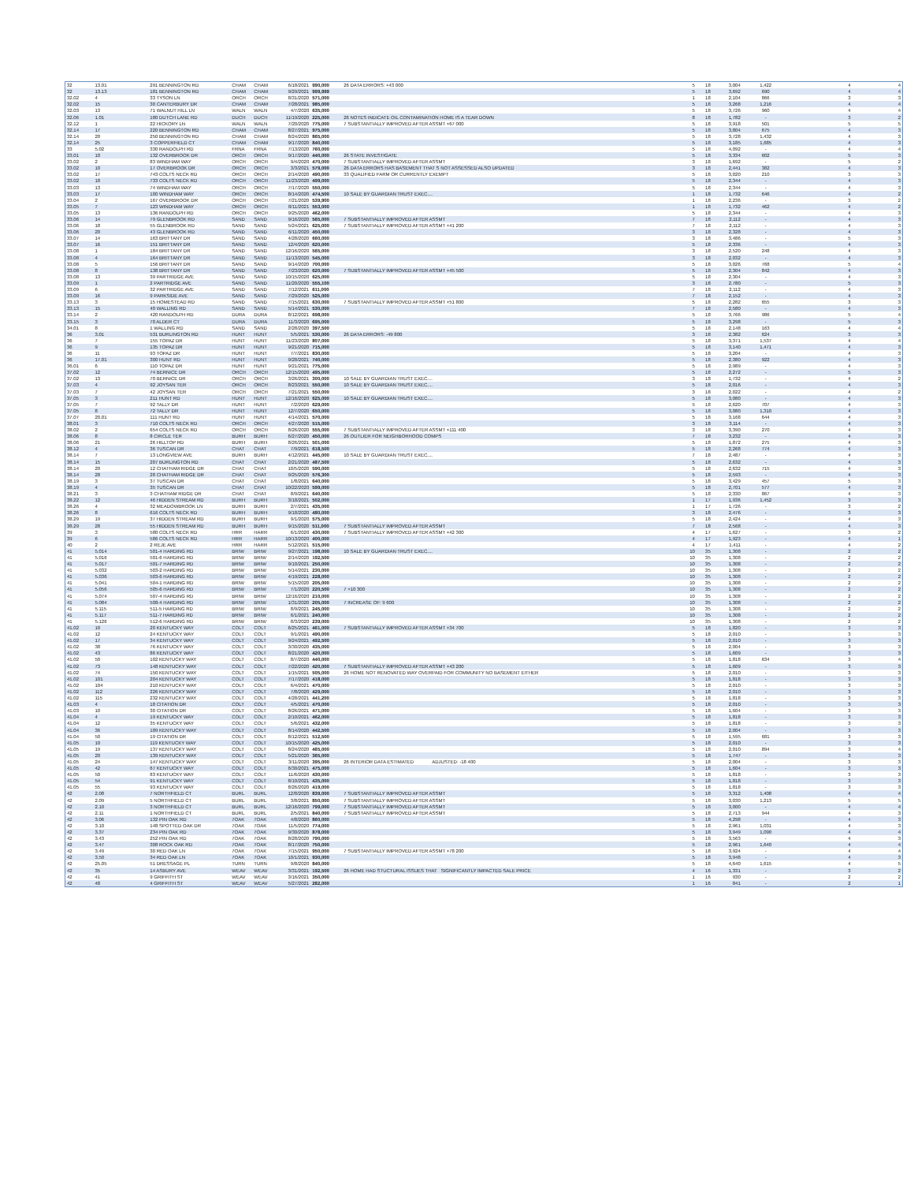| 32 | 13.01 | 291 BENNINGTON RD | CHAM | CHAM | 6/18/2021 | 990,000 | 26 DATA ERRORS: +43 000 | 5 | 18 | 3,004 | 1,422 | 4 | 4 |
| 32 | 13.13 | 181 BENNINGTON RD | CHAM | CHAM | 9/29/2021 | 999,999 | | 5 | 18 | 3,692 | 690 | 4 | 4 |
| 32.02 | 4 | 33 TYSON LN | ORCH | ORCH | 8/31/2020 | 571,000 | | 1 | 18 | 2,104 | 866 | 3 | 3 |
| 32.02 | 15 | 30 CANTERBURY DR | CHAM | CHAM | 7/28/2021 | 985,000 | | 5 | 18 | 3,268 | 1,216 | 4 | 4 |
| 32.03 | 13 | 71 WALNUT HILL LN | WALN | WALN | 4/7/2020 | 635,000 | | 5 | 18 | 3,726 | 960 | 4 | 4 |
| 32.06 | 1.01 | 180 DUTCH LANE RD | DUCH | DUCH | 11/19/2020 | 225,000 | 26 NOTES INDICATE OIL CONTAMINATION HOME IS A TEAR DOWN | 8 | 18 | 1,782 | - | 3 | 2 |
| 32.12 | 1 | 22 HICKORY LN | WALN | WALN | 7/20/2020 | 775,000 | 7 SUBSTANTIALLY IMPROVED AFTER ASSMT +67 000 | 5 | 18 | 3,918 | 501 | 5 | 5 |
| 32.14 | 17 | 220 BENNINGTON RD | CHAM | CHAM | 8/27/2021 | 975,000 | | 5 | 18 | 3,804 | 675 | 4 | 3 |
| 32.14 | 20 | 250 BENNINGTON RD | CHAM | CHAM | 8/24/2020 | 865,000 | | 5 | 18 | 3,728 | 1,432 | 4 | 3 |
| 32.14 | 25 | 3 COPPERFIELD CT | CHAM | CHAM | 9/17/2020 | 840,000 | | 5 | 18 | 3,185 | 1,685 | 4 | 3 |
| 33 | 5.02 | 330 RANDOLPH RD | FRNA | FRNA | 7/13/2020 | 760,000 | | 5 | 18 | 4,092 | - | 4 | 4 |
| 33.01 | 10 | 132 OVERBROOK DR | ORCH | ORCH | 9/17/2020 | 440,000 | 26 STATE INVESTIGATE | 5 | 18 | 3,334 | 602 | 5 | 3 |
| 33.02 | 2 | 83 WINDHAM WAY | ORCH | ORCH | 9/4/2020 | 470,000 | 7 SUBSTANTIALLY IMPROVED AFTER ASSMT | 3 | 18 | 1,692 | - | 5 | 2 |
| 33.02 | 10 | 17 OVERBROOK DR | ORCH | ORCH | 3/3/2021 | 579,000 | 26 DATA ERRORS HAS BASEMENT THAT S NOT ASSESSED ALSO UPDATED | 3 | 18 | 2,441 | 382 | 4 | 3 |
| 33.02 | 17 | 743 COLTS NECK RD | ORCH | ORCH | 2/14/2020 | 490,000 | 33 QUALIFIED FARM OR CURRENTLY EXEMPT | 5 | 18 | 3,020 | 210 | 3 | 3 |
| 33.02 | 18 | 733 COLTS NECK RD | ORCH | ORCH | 11/23/2020 | 499,000 | | 5 | 18 | 2,344 | - | 4 | 3 |
| 33.03 | 13 | 74 WINDHAM WAY | ORCH | ORCH | 7/17/2020 | 550,000 | | 5 | 18 | 2,344 | - | 4 | 3 |
| 33.03 | 17 | 100 WINDHAM WAY | ORCH | ORCH | 8/14/2020 | 474,500 | 10 SALE BY GUARDIAN TRUST EXEC.... | 1 | 18 | 1,732 | 646 | 4 | 2 |
| 33.04 | 2 | 167 OVERBROOK DR | ORCH | ORCH | 7/21/2020 | 539,900 | | 1 | 18 | 2,236 | - | 3 | 2 |
| 33.05 | 7 | 123 WINDHAM WAY | ORCH | ORCH | 8/11/2021 | 553,000 | | 1 | 18 | 1,732 | 462 | 4 | 2 |
| 33.05 | 13 | 136 RANDOLPH RD | ORCH | ORCH | 9/25/2020 | 462,000 | | 5 | 18 | 2,344 | - | 4 | 3 |
| 33.06 | 14 | 79 GLENBROOK RD | SAND | SAND | 9/16/2020 | 565,000 | 7 SUBSTANTIALLY IMPROVED AFTER ASSMT | 7 | 18 | 2,112 | - | 4 | 3 |
| 33.06 | 18 | 55 GLENBROOK RD | SAND | SAND | 5/24/2021 | 625,000 | 7 SUBSTANTIALLY IMPROVED AFTER ASSMT +41 200 | 7 | 18 | 2,112 | - | 4 | 3 |
| 33.06 | 20 | 43 GLENBROOK RD | SAND | SAND | 6/11/2020 | 450,000 | | 3 | 18 | 2,328 | - | 4 | 3 |
| 33.07 | 14 | 163 BRITTANY DR | SAND | SAND | 4/28/2020 | 660,000 | | 3 | 18 | 3,486 | - | 5 | 3 |
| 33.07 | 16 | 151 BRITTANY DR | SAND | SAND | 12/4/2020 | 620,000 | | 5 | 18 | 2,336 | - | 4 | 3 |
| 33.08 | 1 | 184 BRITTANY DR | SAND | SAND | 12/16/2020 | 565,000 | | 3 | 18 | 2,520 | 248 | 4 | 3 |
| 33.08 | 4 | 164 BRITTANY DR | SAND | SAND | 11/13/2020 | 545,000 | | 3 | 18 | 2,032 | - | 4 | 3 |
| 33.08 | 5 | 156 BRITTANY DR | SAND | SAND | 9/14/2020 | 700,000 | | 5 | 18 | 3,026 | 768 | 5 | 4 |
| 33.08 | 8 | 138 BRITTANY DR | SAND | SAND | 7/23/2020 | 620,000 | 7 SUBSTANTIALLY IMPROVED AFTER ASSMT +45 500 | 5 | 18 | 2,304 | 842 | 4 | 3 |
| 33.08 | 13 | 39 PARTRIDGE AVE | SAND | SAND | 10/15/2020 | 625,000 | | 5 | 18 | 2,304 | - | 4 | 3 |
| 33.09 | 1 | 2 PARTRIDGE AVE | SAND | SAND | 11/20/2020 | 555,100 | | 3 | 18 | 2,780 | - | 5 | 3 |
| 33.09 | 6 | 32 PARTRIDGE AVE | SAND | SAND | 7/12/2021 | 611,000 | | 7 | 18 | 2,112 | - | 4 | 3 |
| 33.09 | 16 | 9 PARKSIDE AVE | SAND | SAND | 7/29/2020 | 525,000 | | 7 | 18 | 2,152 | - | 4 | 3 |
| 33.13 | 3 | 15 HOMESTEAD RD | SAND | SAND | 7/15/2021 | 630,000 | 7 SUBSTANTIALLY IMPROVED AFTER ASSMT +51 800 | 5 | 18 | 2,282 | 655 | 3 | 3 |
| 33.13 | 15 | 40 WALLING RD | SAND | SAND | 5/14/2021 | 530,000 | | 7 | 18 | 2,580 | - | 4 | 3 |
| 33.14 | 2 | 420 RANDOLPH RD | DURA | DURA | 8/12/2021 | 698,000 | | 5 | 18 | 3,766 | 986 | 5 | 4 |
| 33.15 | 3 | 70 ALDER CT | DURA | DURA | 11/3/2020 | 695,000 | | 5 | 18 | 3,298 | - | 5 | 3 |
| 34.01 | 8 | 1 WALLING RD | SAND | SAND | 2/28/2020 | 397,500 | | 5 | 18 | 2,148 | 163 | 4 | 4 |
| 36 | 3.01 | 531 BURLINGTON RD | HUNT | HUNT | 5/5/2021 | 530,000 | 26 DATA ERRORS: -49 800 | 3 | 18 | 2,382 | 624 | 3 | 3 |
| 36 | 7 | 155 TOPAZ DR | HUNT | HUNT | 11/23/2020 | 807,000 | | 5 | 18 | 3,371 | 1,537 | 4 | 4 |
| 36 | 9 | 135 TOPAZ DR | HUNT | HUNT | 9/21/2020 | 715,000 | | 5 | 18 | 3,140 | 1,471 | 4 | 3 |
| 36 | 11 | 93 TOPAZ DR | HUNT | HUNT | 7/7/2021 | 830,000 | | 5 | 18 | 3,204 | - | 4 | 3 |
| 36 | 17.01 | 300 HUNT RD | HUNT | HUNT | 9/28/2021 | 740,000 | | 5 | 18 | 2,380 | 922 | 4 | 3 |
| 36.01 | 6 | 110 TOPAZ DR | HUNT | HUNT | 9/21/2021 | 775,000 | | 5 | 18 | 2,989 | - | 4 | 3 |
| 37.02 | 12 | 74 BERNICE DR | ORCH | ORCH | 12/15/2020 | 495,000 | | 5 | 18 | 2,272 | - | 5 | 3 |
| 37.02 | 13 | 70 BERNICE DR | ORCH | ORCH | 3/26/2021 | 300,000 | 10 SALE BY GUARDIAN TRUST EXEC.... | 3 | 18 | 1,732 | - | 4 | 2 |
| 37.03 | 4 | 92 JOYSAN TER | ORCH | ORCH | 8/23/2021 | 550,000 | 10 SALE BY GUARDIAN TRUST EXEC.... | 5 | 18 | 2,016 | - | 4 | 3 |
| 37.03 | 7 | 42 JOYSAN TER | ORCH | ORCH | 7/21/2021 | 550,000 | | 3 | 18 | 2,022 | - | 4 | 2 |
| 37.05 | 3 | 211 HUNT RD | HUNT | HUNT | 12/16/2020 | 625,000 | 10 SALE BY GUARDIAN TRUST EXEC.... | 5 | 18 | 3,080 | - | 4 | 3 |
| 37.05 | 7 | 92 TALLY DR | HUNT | HUNT | 7/2/2020 | 629,000 | | 5 | 18 | 2,620 | 707 | 4 | 3 |
| 37.05 | 8 | 72 TALLY DR | HUNT | HUNT | 12/7/2020 | 650,000 | | 5 | 18 | 3,080 | 1,310 | 4 | 3 |
| 37.07 | 20.01 | 111 HUNT RD | HUNT | HUNT | 4/14/2021 | 570,000 | | 5 | 18 | 3,168 | 644 | 4 | 3 |
| 38.01 | 3 | 710 COLTS NECK RD | ORCH | ORCH | 4/27/2020 | 515,000 | | 3 | 18 | 3,114 | - | 4 | 3 |
| 38.02 | 2 | 654 COLTS NECK RD | ORCH | ORCH | 8/26/2020 | 555,000 | 7 SUBSTANTIALLY IMPROVED AFTER ASSMT +111 400 | 3 | 18 | 3,390 | 270 | 4 | 3 |
| 38.06 | 8 | 8 CIRCLE TER | BURH | BURH | 6/27/2020 | 450,000 | 26 OUTLIER FOR NEIGHBORHOOD COMPS | 7 | 18 | 3,232 | - | 4 | 3 |
| 38.06 | 21 | 26 HILLTOP RD | BURH | BURH | 8/26/2021 | 501,000 | | 5 | 18 | 1,872 | 275 | 4 | 3 |
| 38.12 | 4 | 36 TUSCAN DR | CHAT | CHAT | 7/9/2021 | 618,500 | | 5 | 18 | 2,268 | 774 | 4 | 3 |
| 38.14 | 7 | 13 LONGVIEW AVE | BURH | BURH | 4/12/2021 | 445,000 | 10 SALE BY GUARDIAN TRUST EXEC.... | 7 | 18 | 2,487 | - | 4 | 3 |
| 38.14 | 15 | 207 BURLINGTON RD | CHAT | CHAT | 2/21/2020 | 487,500 | | 5 | 18 | 2,632 | - | 4 | 3 |
| 38.14 | 20 | 12 CHATHAM RIDGE DR | CHAT | CHAT | 10/5/2020 | 590,000 | | 5 | 18 | 2,632 | 715 | 4 | 3 |
| 38.14 | 28 | 28 CHATHAM RIDGE DR | CHAT | CHAT | 9/25/2020 | 576,300 | | 5 | 18 | 2,593 | - | 4 | 3 |
| 38.19 | 3 | 37 TUSCAN DR | CHAT | CHAT | 1/8/2021 | 640,000 | | 5 | 18 | 3,429 | 457 | 5 | 3 |
| 38.19 | 4 | 35 TUSCAN DR | CHAT | CHAT | 10/22/2020 | 599,000 | | 5 | 18 | 2,701 | 577 | 4 | 3 |
| 38.21 | 3 | 3 CHATHAM RIDGE DR | CHAT | CHAT | 8/9/2021 | 640,000 | | 5 | 18 | 2,330 | 867 | 4 | 3 |
| 38.22 | 12 | 46 HIDDEN STREAM RD | BURH | BURH | 3/18/2021 | 502,000 | | 1 | 17 | 1,936 | 1,452 | 3 | 3 |
| 38.26 | 4 | 32 MEADOWBROOK LN | BURH | BURH | 2/7/2021 | 435,000 | | 1 | 17 | 1,726 | - | 3 | 2 |
| 38.26 | 8 | 616 COLTS NECK RD | BURH | BURH | 9/18/2020 | 480,000 | | 3 | 18 | 2,476 | - | 3 | 3 |
| 38.29 | 19 | 37 HIDDEN STREAM RD | BURH | BURH | 9/1/2020 | 575,000 | | 5 | 18 | 2,424 | - | 4 | 3 |
| 38.29 | 28 | 55 HIDDEN STREAM RD | BURH | BURH | 9/15/2020 | 511,000 | 7 SUBSTANTIALLY IMPROVED AFTER ASSMT | 7 | 18 | 2,568 | - | 4 | 3 |
| 39 | 3 | 580 COLTS NECK RD | HRR | HARR | 6/1/2020 | 430,000 | 7 SUBSTANTIALLY IMPROVED AFTER ASSMT +42 300 | 4 | 17 | 1,627 | - | 3 | 2 |
| 39 | 6 | 586 COLTS NECK RD | HRR | HARR | 10/13/2020 | 400,000 | | 4 | 17 | 1,923 | - | 4 | 1 |
| 40 | 2 | 2 REJE AVE | HRR | HARR | 5/12/2021 | 515,000 | | 4 | 17 | 1,411 | - | 4 | 2 |
| 41 | 5.014 | 501-4 HARDING RD | BRIW | BRIW | 9/27/2021 | 198,000 | 10 SALE BY GUARDIAN TRUST EXEC.... | 10 | 35 | 1,308 | - | 2 | 2 |
| 41 | 5.016 | 501-6 HARDING RD | BRIW | BRIW | 2/14/2020 | 192,500 | | 10 | 35 | 1,308 | - | 2 | 2 |
| 41 | 5.017 | 501-7 HARDING RD | BRIW | BRIW | 9/10/2021 | 250,000 | | 10 | 35 | 1,308 | - | 2 | 2 |
| 41 | 5.032 | 503-2 HARDING RD | BRIW | BRIW | 5/14/2021 | 230,000 | | 10 | 35 | 1,308 | - | 2 | 2 |
| 41 | 5.036 | 503-6 HARDING RD | BRIW | BRIW | 4/19/2021 | 228,000 | | 10 | 35 | 1,308 | - | 2 | 2 |
| 41 | 5.041 | 504-1 HARDING RD | BRIW | BRIW | 5/15/2020 | 205,000 | | 10 | 35 | 1,308 | - | 2 | 2 |
| 41 | 5.056 | 505-6 HARDING RD | BRIW | BRIW | 7/1/2020 | 220,500 | 7 +10 300 | 10 | 35 | 1,308 | - | 2 | 2 |
| 41 | 5.074 | 507-4 HARDING RD | BRIW | BRIW | 12/16/2020 | 210,000 | | 10 | 35 | 1,308 | - | 2 | 2 |
| 41 | 5.084 | 508-4 HARDING RD | BRIW | BRIW | 1/31/2020 | 205,000 | 7 INCREASE OF: 9 600 | 10 | 35 | 1,308 | - | 2 | 2 |
| 41 | 5.115 | 511-5 HARDING RD | BRIW | BRIW | 8/9/2021 | 245,000 | | 10 | 35 | 1,308 | - | 2 | 2 |
| 41 | 5.117 | 511-7 HARDING RD | BRIW | BRIW | 6/1/2021 | 240,000 | | 10 | 35 | 1,308 | - | 2 | 2 |
| 41 | 5.126 | 512-6 HARDING RD | BRIW | BRIW | 8/3/2020 | 239,000 | | 10 | 35 | 1,308 | - | 2 | 2 |
| 41.02 | 10 | 20 KENTUCKY WAY | COLT | COLT | 6/25/2021 | 461,000 | 7 SUBSTANTIALLY IMPROVED AFTER ASSMT +34 700 | 5 | 18 | 1,820 | - | 3 | 3 |
| 41.02 | 12 | 24 KENTUCKY WAY | COLT | COLT | 9/1/2021 | 490,000 | | 5 | 18 | 2,010 | - | 3 | 3 |
| 41.02 | 17 | 34 KENTUCKY WAY | COLT | COLT | 9/24/2021 | 492,500 | | 5 | 18 | 2,010 | - | 3 | 3 |
| 41.02 | 38 | 76 KENTUCKY WAY | COLT | COLT | 3/30/2020 | 435,000 | | 5 | 18 | 2,004 | - | 3 | 3 |
| 41.02 | 43 | 86 KENTUCKY WAY | COLT | COLT | 8/21/2020 | 420,000 | | 5 | 18 | 1,609 | - | 3 | 3 |
| 41.02 | 50 | 102 KENTUCKY WAY | COLT | COLT | 8/7/2020 | 440,000 | | 5 | 18 | 1,818 | 634 | 3 | 4 |
| 41.02 | 73 | 148 KENTUCKY WAY | COLT | COLT | 7/22/2020 | 420,000 | 7 SUBSTANTIALLY IMPROVED AFTER ASSMT +43 200 | 5 | 18 | 1,609 | - | 3 | 3 |
| 41.02 | 74 | 150 KENTUCKY WAY | COLT | COLT | 1/15/2021 | 505,000 | 26 HOME NOT RENOVATED WAY OVERPAID FOR COMMUNITY NO BASEMENT EITHER | 5 | 18 | 2,010 | - | 3 | 3 |
| 41.02 | 101 | 204 KENTUCKY WAY | COLT | COLT | 7/17/2020 | 418,000 | | 5 | 18 | 1,818 | - | 3 | 3 |
| 41.02 | 104 | 210 KENTUCKY WAY | COLT | COLT | 6/4/2021 | 470,000 | | 5 | 18 | 2,010 | - | 3 | 3 |
| 41.02 | 112 | 226 KENTUCKY WAY | COLT | COLT | 7/8/2020 | 429,000 | | 5 | 18 | 2,010 | - | 3 | 3 |
| 41.02 | 115 | 232 KENTUCKY WAY | COLT | COLT | 4/28/2021 | 441,200 | | 5 | 18 | 1,818 | - | 3 | 3 |
| 41.03 | 4 | 18 CITATION DR | COLT | COLT | 4/5/2021 | 470,000 | | 5 | 18 | 2,010 | - | 3 | 3 |
| 41.03 | 10 | 30 CITATION DR | COLT | COLT | 8/26/2021 | 471,000 | | 5 | 18 | 1,604 | - | 3 | 3 |
| 41.04 | 4 | 19 KENTUCKY WAY | COLT | COLT | 2/10/2021 | 462,000 | | 5 | 18 | 1,818 | - | 3 | 3 |
| 41.04 | 12 | 35 KENTUCKY WAY | COLT | COLT | 5/6/2021 | 432,000 | | 5 | 18 | 1,818 | - | 3 | 3 |
| 41.04 | 36 | 189 KENTUCKY WAY | COLT | COLT | 8/14/2020 | 442,500 | | 5 | 18 | 2,004 | - | 3 | 3 |
| 41.04 | 50 | 19 CITATION DR | COLT | COLT | 8/12/2021 | 512,500 | | 5 | 18 | 1,595 | 681 | 3 | 3 |
| 41.05 | 10 | 119 KENTUCKY WAY | COLT | COLT | 10/15/2020 | 425,000 | | 5 | 18 | 2,010 | - | 3 | 3 |
| 41.05 | 19 | 137 KENTUCKY WAY | COLT | COLT | 8/24/2020 | 465,000 | | 5 | 18 | 2,010 | 894 | 3 | 4 |
| 41.05 | 20 | 139 KENTUCKY WAY | COLT | COLT | 5/21/2020 | 365,000 | | 5 | 18 | 1,747 | - | 3 | 3 |
| 41.05 | 24 | 147 KENTUCKY WAY | COLT | COLT | 3/11/2020 | 395,000 | 26 INTERIOR DATA ESTIMATED ADJUSTED: -18 400 | 5 | 18 | 2,004 | - | 3 | 3 |
| 41.05 | 42 | 67 KENTUCKY WAY | COLT | COLT | 6/30/2021 | 475,000 | | 5 | 18 | 1,604 | - | 3 | 3 |
| 41.05 | 50 | 83 KENTUCKY WAY | COLT | COLT | 11/6/2020 | 430,000 | | 5 | 18 | 1,818 | - | 3 | 3 |
| 41.05 | 54 | 91 KENTUCKY WAY | COLT | COLT | 8/10/2021 | 435,000 | | 5 | 18 | 1,818 | - | 3 | 3 |
| 41.05 | 55 | 93 KENTUCKY WAY | COLT | COLT | 8/26/2020 | 419,000 | | 5 | 18 | 1,818 | - | 3 | 3 |
| 42 | 2.08 | 7 NORTHFIELD CT | BURL | BURL | 12/8/2020 | 839,000 | 7 SUBSTANTIALLY IMPROVED AFTER ASSMT | 5 | 18 | 3,312 | 1,408 | 4 | 4 |
| 42 | 2.09 | 5 NORTHFIELD CT | BURL | BURL | 3/8/2021 | 850,000 | 7 SUBSTANTIALLY IMPROVED AFTER ASSMT | 5 | 18 | 3,030 | 1,213 | 5 | 5 |
| 42 | 2.10 | 3 NORTHFIELD CT | BURL | BURL | 12/16/2020 | 799,000 | 7 SUBSTANTIALLY IMPROVED AFTER ASSMT | 5 | 18 | 3,000 | - | 4 | 4 |
| 42 | 2.11 | 1 NORTHFIELD CT | BURL | BURL | 2/5/2021 | 840,000 | 7 SUBSTANTIALLY IMPROVED AFTER ASSMT | 5 | 18 | 2,713 | 944 | 4 | 3 |
| 42 | 3.06 | 132 PIN OAK RD | 7OAK | 7OAK | 4/8/2020 | 860,000 | | 5 | 18 | 4,298 | - | 4 | 3 |
| 42 | 3.10 | 148 SPOTTED OAK DR | 7OAK | 7OAK | 11/5/2020 | 774,000 | | 5 | 18 | 2,961 | 1,031 | 4 | 3 |
| 42 | 3.37 | 234 PIN OAK RD | 7OAK | 7OAK | 9/30/2020 | 878,000 | | 5 | 18 | 3,949 | 1,090 | 4 | 4 |
| 42 | 3.43 | 252 PIN OAK RD | 7OAK | 7OAK | 8/28/2020 | 790,000 | | 5 | 18 | 3,563 | - | 4 | 3 |
| 42 | 3.47 | 308 ROCK OAK RD | 7OAK | 7OAK | 8/17/2020 | 750,000 | | 5 | 18 | 2,961 | 1,640 | 4 | 4 |
| 42 | 3.49 | 30 RED OAK LN | 7OAK | 7OAK | 7/15/2021 | 950,000 | 7 SUBSTANTIALLY IMPROVED AFTER ASSMT +78 200 | 5 | 18 | 3,924 | - | 4 | 4 |
| 42 | 3.50 | 34 RED OAK LN | 7OAK | 7OAK | 10/1/2021 | 930,000 | | 5 | 18 | 3,948 | - | 4 | 3 |
| 42 | 25.05 | 51 DRESSAGE PL | TURN | TURN | 9/8/2020 | 840,000 | | 5 | 18 | 4,640 | 1,615 | 4 | 5 |
| 42 | 35 | 14 ASBURY AVE | WEAV | WEAV | 3/31/2021 | 192,500 | 26 HOME HAD STUCTURAL ISSUES THAT SIGNIFICANTLY IMPACTED SALE PRICE | 4 | 16 | 1,331 | - | 3 | 2 |
| 42 | 41 | 9 GRIFFITH ST | WEAV | WEAV | 3/16/2021 | 350,000 | | 1 | 16 | 930 | - | 2 | 2 |
| 42 | 48 | 4 GRIFFITH ST | WEAV | WEAV | 5/27/2021 | 282,000 | | 1 | 16 | 841 | - | 2 | 1 |